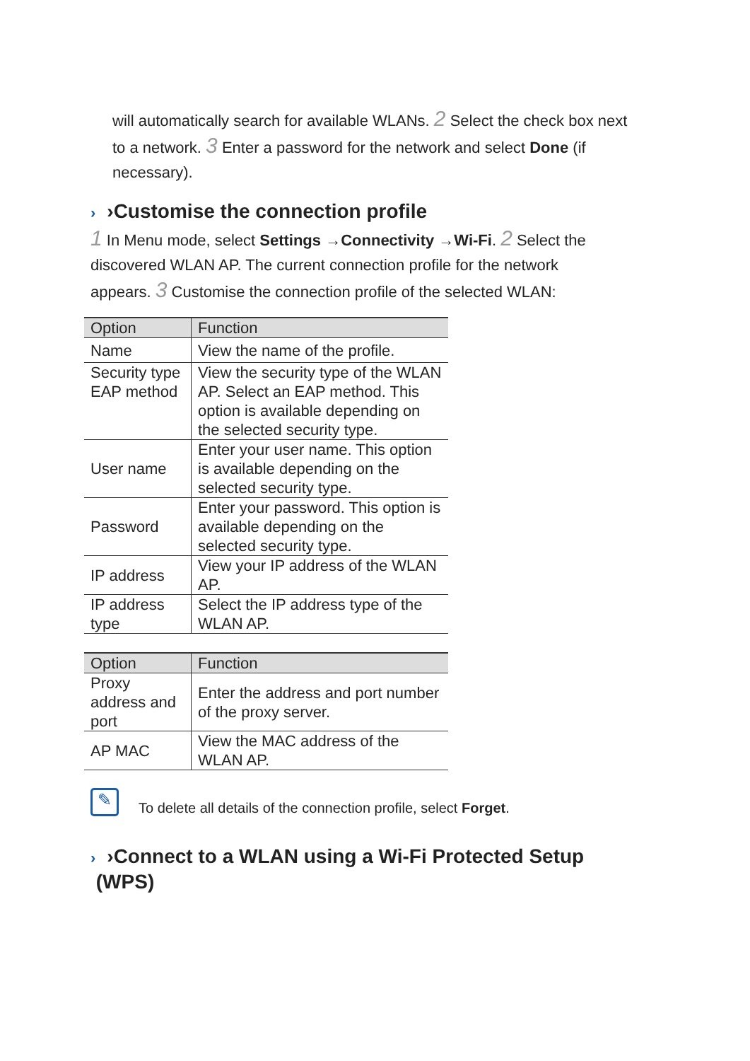will automatically search for available WLANs. 2 Select the check box next to a network. 3 Enter a password for the network and select Done (if necessary).
› ›Customise the connection profile
1 In Menu mode, select Settings →Connectivity →Wi-Fi. 2 Select the discovered WLAN AP. The current connection profile for the network appears. 3 Customise the connection profile of the selected WLAN:
| Option | Function |
| --- | --- |
| Name | View the name of the profile. |
| Security type EAP method | View the security type of the WLAN AP. Select an EAP method. This option is available depending on the selected security type. |
| User name | Enter your user name. This option is available depending on the selected security type. |
| Password | Enter your password. This option is available depending on the selected security type. |
| IP address | View your IP address of the WLAN AP. |
| IP address type | Select the IP address type of the WLAN AP. |
| Option | Function |
| --- | --- |
| Proxy address and port | Enter the address and port number of the proxy server. |
| AP MAC | View the MAC address of the WLAN AP. |
✎
To delete all details of the connection profile, select Forget.
› ›Connect to a WLAN using a Wi-Fi Protected Setup
(WPS)